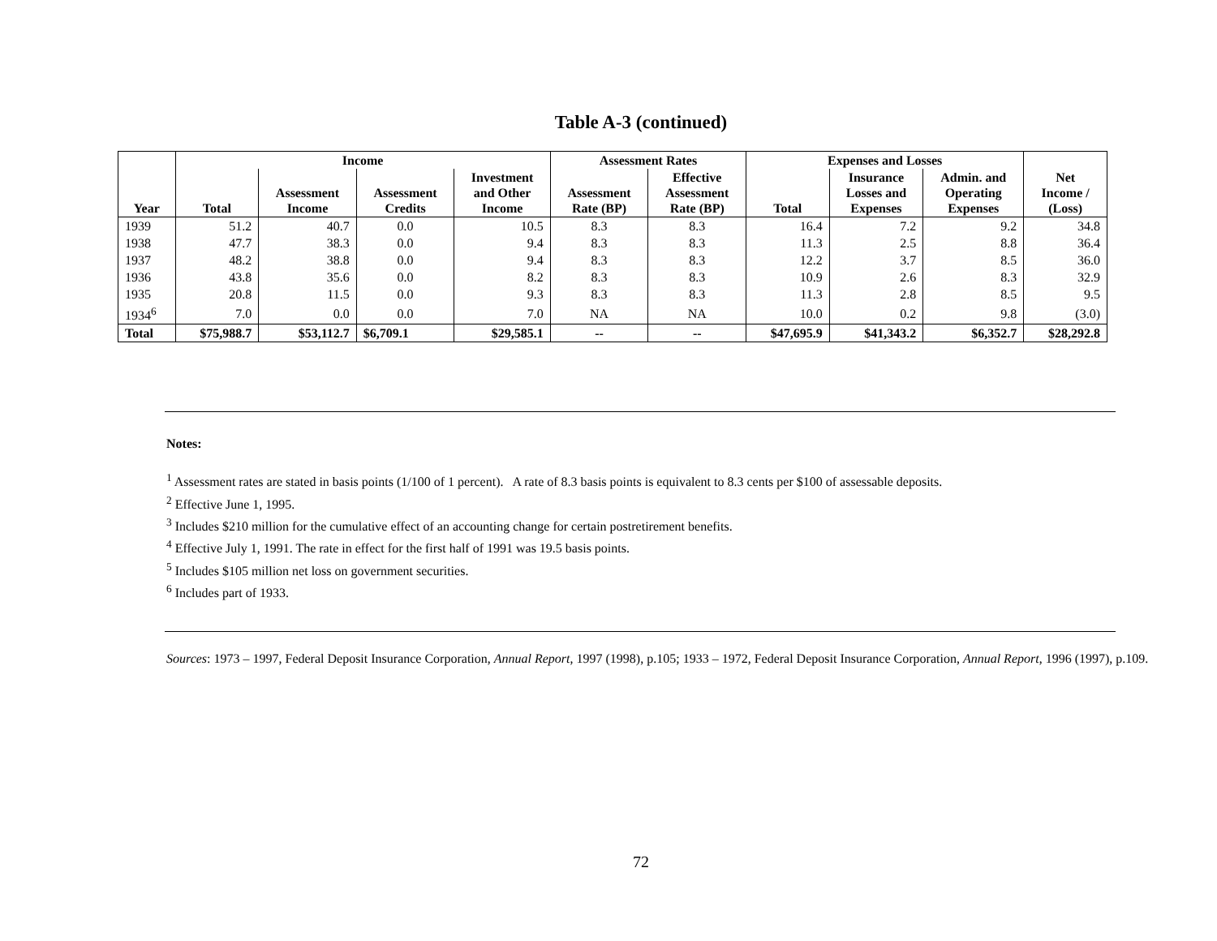Table A-3 (continued)
| | Income | | | | Assessment Rates | | Expenses and Losses | | | |
| --- | --- | --- | --- | --- | --- | --- | --- | --- | --- | --- |
| Year | Total | Assessment Income | Assessment Credits | Investment and Other Income | Assessment Rate (BP) | Effective Assessment Rate (BP) | Total | Insurance Losses and Expenses | Admin. and Operating Expenses | Net Income / (Loss) |
| 1939 | 51.2 | 40.7 | 0.0 | 10.5 | 8.3 | 8.3 | 16.4 | 7.2 | 9.2 | 34.8 |
| 1938 | 47.7 | 38.3 | 0.0 | 9.4 | 8.3 | 8.3 | 11.3 | 2.5 | 8.8 | 36.4 |
| 1937 | 48.2 | 38.8 | 0.0 | 9.4 | 8.3 | 8.3 | 12.2 | 3.7 | 8.5 | 36.0 |
| 1936 | 43.8 | 35.6 | 0.0 | 8.2 | 8.3 | 8.3 | 10.9 | 2.6 | 8.3 | 32.9 |
| 1935 | 20.8 | 11.5 | 0.0 | 9.3 | 8.3 | 8.3 | 11.3 | 2.8 | 8.5 | 9.5 |
| 1934<sup>6</sup> | 7.0 | 0.0 | 0.0 | 7.0 | NA | NA | 10.0 | 0.2 | 9.8 | (3.0) |
| Total | $75,988.7 | $53,112.7 | $6,709.1 | $29,585.1 | -- | -- | $47,695.9 | $41,343.2 | $6,352.7 | $28,292.8 |
Notes:
<sup>1</sup> Assessment rates are stated in basis points (1/100 of 1 percent). A rate of 8.3 basis points is equivalent to 8.3 cents per $100 of assessable deposits.
<sup>2</sup> Effective June 1, 1995.
<sup>3</sup> Includes $210 million for the cumulative effect of an accounting change for certain postretirement benefits.
<sup>4</sup> Effective July 1, 1991. The rate in effect for the first half of 1991 was 19.5 basis points.
<sup>5</sup> Includes $105 million net loss on government securities.
<sup>6</sup> Includes part of 1933.
Sources: 1973 – 1997, Federal Deposit Insurance Corporation, Annual Report, 1997 (1998), p.105; 1933 – 1972, Federal Deposit Insurance Corporation, Annual Report, 1996 (1997), p.109.
72